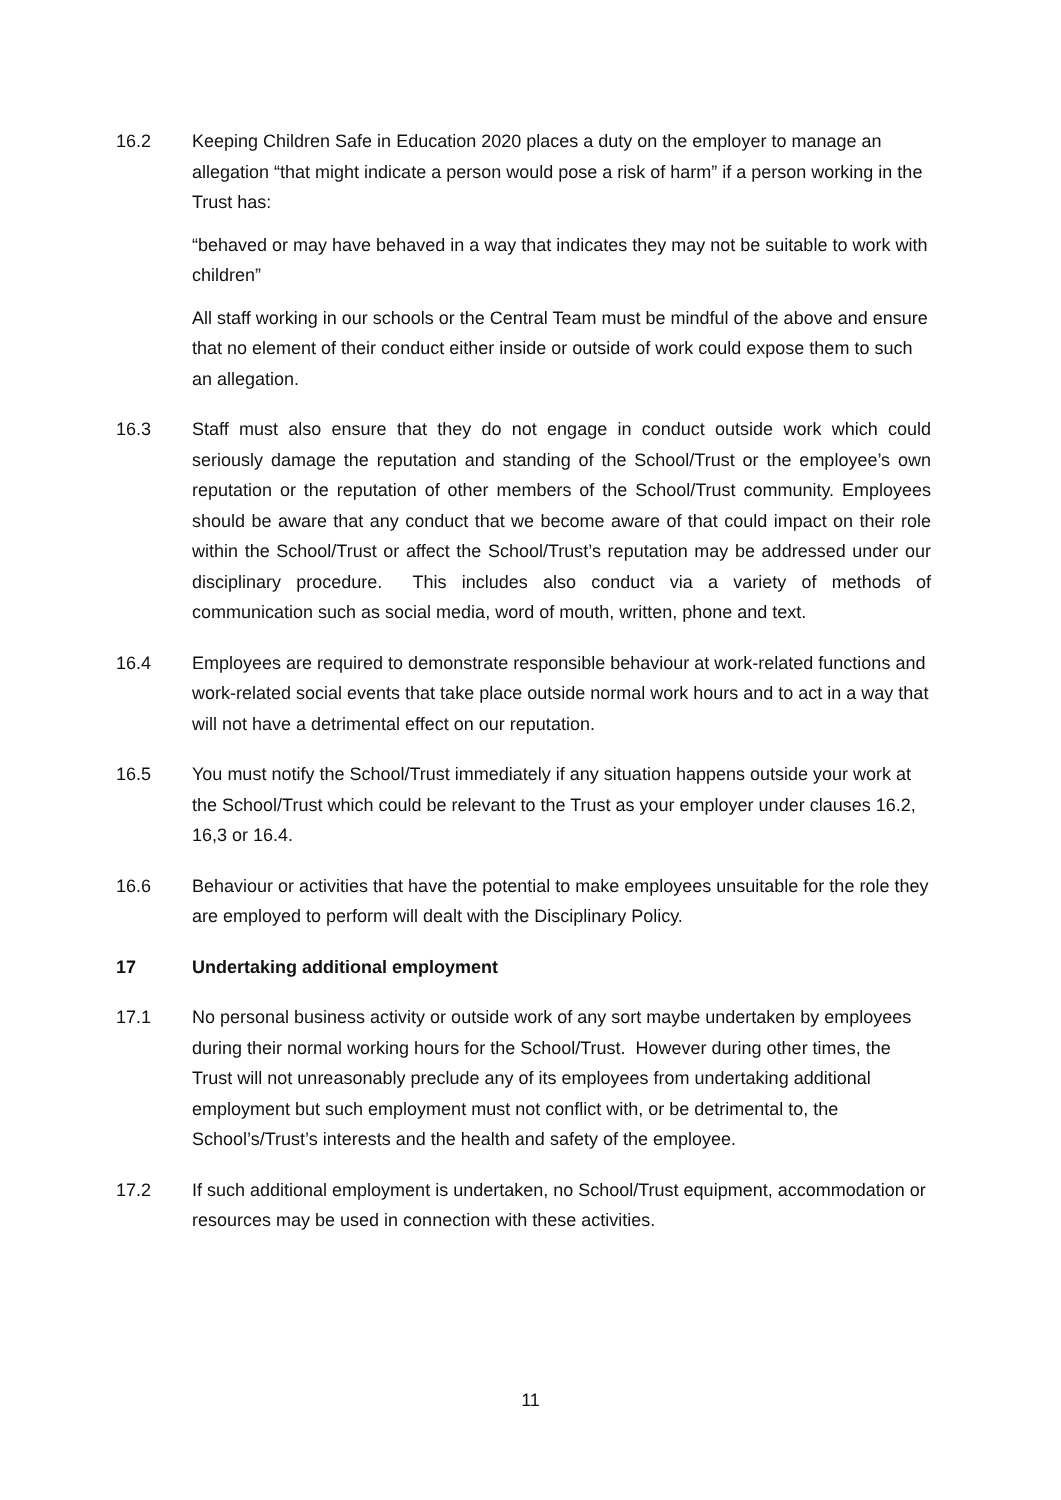16.2 Keeping Children Safe in Education 2020 places a duty on the employer to manage an allegation “that might indicate a person would pose a risk of harm” if a person working in the Trust has:
“behaved or may have behaved in a way that indicates they may not be suitable to work with children”
All staff working in our schools or the Central Team must be mindful of the above and ensure that no element of their conduct either inside or outside of work could expose them to such an allegation.
16.3 Staff must also ensure that they do not engage in conduct outside work which could seriously damage the reputation and standing of the School/Trust or the employee’s own reputation or the reputation of other members of the School/Trust community. Employees should be aware that any conduct that we become aware of that could impact on their role within the School/Trust or affect the School/Trust’s reputation may be addressed under our disciplinary procedure. This includes also conduct via a variety of methods of communication such as social media, word of mouth, written, phone and text.
16.4 Employees are required to demonstrate responsible behaviour at work-related functions and work-related social events that take place outside normal work hours and to act in a way that will not have a detrimental effect on our reputation.
16.5 You must notify the School/Trust immediately if any situation happens outside your work at the School/Trust which could be relevant to the Trust as your employer under clauses 16.2, 16,3 or 16.4.
16.6 Behaviour or activities that have the potential to make employees unsuitable for the role they are employed to perform will dealt with the Disciplinary Policy.
17 Undertaking additional employment
17.1 No personal business activity or outside work of any sort maybe undertaken by employees during their normal working hours for the School/Trust. However during other times, the Trust will not unreasonably preclude any of its employees from undertaking additional employment but such employment must not conflict with, or be detrimental to, the School’s/Trust’s interests and the health and safety of the employee.
17.2 If such additional employment is undertaken, no School/Trust equipment, accommodation or resources may be used in connection with these activities.
11